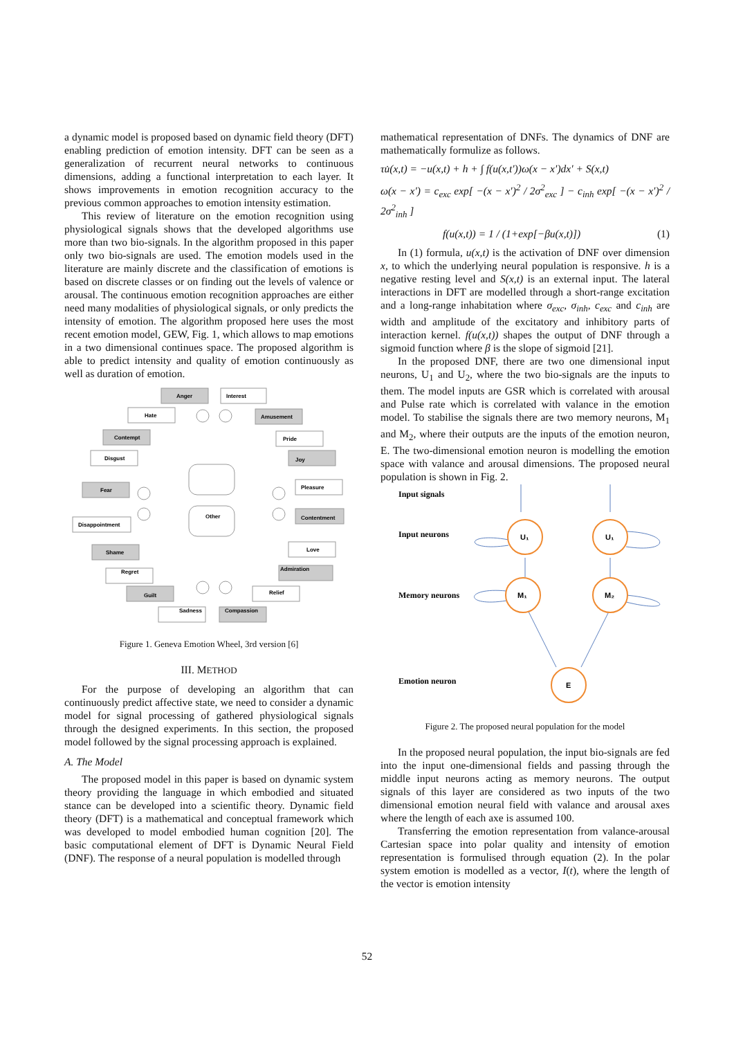a dynamic model is proposed based on dynamic field theory (DFT) enabling prediction of emotion intensity. DFT can be seen as a generalization of recurrent neural networks to continuous dimensions, adding a functional interpretation to each layer. It shows improvements in emotion recognition accuracy to the previous common approaches to emotion intensity estimation.
This review of literature on the emotion recognition using physiological signals shows that the developed algorithms use more than two bio-signals. In the algorithm proposed in this paper only two bio-signals are used. The emotion models used in the literature are mainly discrete and the classification of emotions is based on discrete classes or on finding out the levels of valence or arousal. The continuous emotion recognition approaches are either need many modalities of physiological signals, or only predicts the intensity of emotion. The algorithm proposed here uses the most recent emotion model, GEW, Fig. 1, which allows to map emotions in a two dimensional continues space. The proposed algorithm is able to predict intensity and quality of emotion continuously as well as duration of emotion.
Anger
Interest
Hate
Amusement
Contempt
Pride
Disgust
Joy
Fear
Pleasure
Other
Contentment
Disappointment
Love
Shame
Admiration
Regret
Relief
Guilt
Sadness
Compassion
Figure 1. Geneva Emotion Wheel, 3rd version [6]
III. METHOD
For the purpose of developing an algorithm that can continuously predict affective state, we need to consider a dynamic model for signal processing of gathered physiological signals through the designed experiments. In this section, the proposed model followed by the signal processing approach is explained.
A. The Model
The proposed model in this paper is based on dynamic system theory providing the language in which embodied and situated stance can be developed into a scientific theory. Dynamic field theory (DFT) is a mathematical and conceptual framework which was developed to model embodied human cognition [20]. The basic computational element of DFT is Dynamic Neural Field (DNF). The response of a neural population is modelled through
mathematical representation of DNFs. The dynamics of DNF are mathematically formulize as follows.
τu̇(x,t) = −u(x,t) + h + ∫ f(u(x,t′))ω(x − x′)dx′ + S(x,t)
ω(x − x′) = c<sub>exc</sub> exp[ −(x − x′)<sup>2</sup> / 2σ<sup>2</sup><sub>exc</sub> ] − c<sub>inh</sub> exp[ −(x − x′)<sup>2</sup> / 2σ<sup>2</sup><sub>inh</sub> ]
f(u(x,t)) = 1 / (1+exp[−βu(x,t)]) (1)
In (1) formula, u(x,t) is the activation of DNF over dimension x, to which the underlying neural population is responsive. h is a negative resting level and S(x,t) is an external input. The lateral interactions in DFT are modelled through a short-range excitation and a long-range inhabitation where σ<sub>exc</sub>, σ<sub>inh</sub>, c<sub>exc</sub> and c<sub>inh</sub> are width and amplitude of the excitatory and inhibitory parts of interaction kernel. f(u(x,t)) shapes the output of DNF through a sigmoid function where β is the slope of sigmoid [21].
In the proposed DNF, there are two one dimensional input neurons, U<sub>1</sub> and U<sub>2</sub>, where the two bio-signals are the inputs to them. The model inputs are GSR which is correlated with arousal and Pulse rate which is correlated with valance in the emotion model. To stabilise the signals there are two memory neurons, M<sub>1</sub> and M<sub>2</sub>, where their outputs are the inputs of the emotion neuron, E. The two-dimensional emotion neuron is modelling the emotion space with valance and arousal dimensions. The proposed neural population is shown in Fig. 2.
Input signals
Input neurons
Memory neurons
Emotion neuron
U₁
U₁
M₁
M₂
E
Figure 2. The proposed neural population for the model
In the proposed neural population, the input bio-signals are fed into the input one-dimensional fields and passing through the middle input neurons acting as memory neurons. The output signals of this layer are considered as two inputs of the two dimensional emotion neural field with valance and arousal axes where the length of each axe is assumed 100.
Transferring the emotion representation from valance-arousal Cartesian space into polar quality and intensity of emotion representation is formulised through equation (2). In the polar system emotion is modelled as a vector, I(t), where the length of the vector is emotion intensity
52